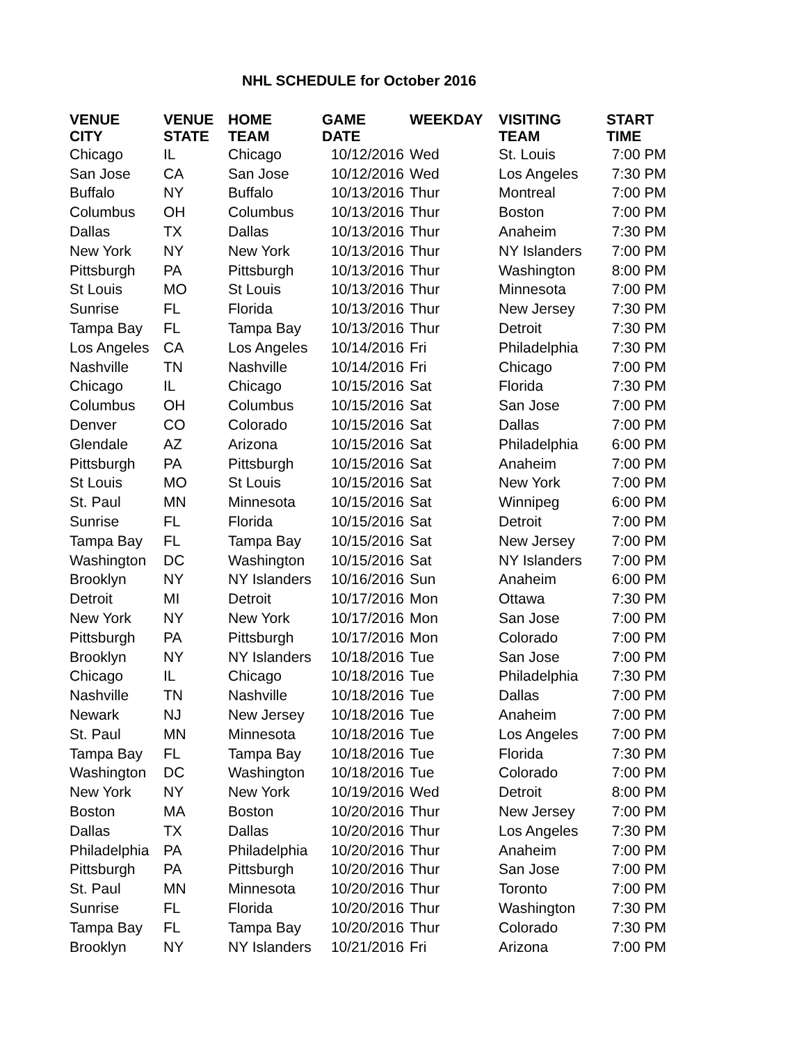NHL SCHEDULE for October 2016
| VENUE CITY | VENUE STATE | HOME TEAM | GAME DATE | WEEKDAY | VISITING TEAM | START TIME |
| --- | --- | --- | --- | --- | --- | --- |
| Chicago | IL | Chicago | 10/12/2016 | Wed | St. Louis | 7:00 PM |
| San Jose | CA | San Jose | 10/12/2016 | Wed | Los Angeles | 7:30 PM |
| Buffalo | NY | Buffalo | 10/13/2016 | Thur | Montreal | 7:00 PM |
| Columbus | OH | Columbus | 10/13/2016 | Thur | Boston | 7:00 PM |
| Dallas | TX | Dallas | 10/13/2016 | Thur | Anaheim | 7:30 PM |
| New York | NY | New York | 10/13/2016 | Thur | NY Islanders | 7:00 PM |
| Pittsburgh | PA | Pittsburgh | 10/13/2016 | Thur | Washington | 8:00 PM |
| St Louis | MO | St Louis | 10/13/2016 | Thur | Minnesota | 7:00 PM |
| Sunrise | FL | Florida | 10/13/2016 | Thur | New Jersey | 7:30 PM |
| Tampa Bay | FL | Tampa Bay | 10/13/2016 | Thur | Detroit | 7:30 PM |
| Los Angeles | CA | Los Angeles | 10/14/2016 | Fri | Philadelphia | 7:30 PM |
| Nashville | TN | Nashville | 10/14/2016 | Fri | Chicago | 7:00 PM |
| Chicago | IL | Chicago | 10/15/2016 | Sat | Florida | 7:30 PM |
| Columbus | OH | Columbus | 10/15/2016 | Sat | San Jose | 7:00 PM |
| Denver | CO | Colorado | 10/15/2016 | Sat | Dallas | 7:00 PM |
| Glendale | AZ | Arizona | 10/15/2016 | Sat | Philadelphia | 6:00 PM |
| Pittsburgh | PA | Pittsburgh | 10/15/2016 | Sat | Anaheim | 7:00 PM |
| St Louis | MO | St Louis | 10/15/2016 | Sat | New York | 7:00 PM |
| St. Paul | MN | Minnesota | 10/15/2016 | Sat | Winnipeg | 6:00 PM |
| Sunrise | FL | Florida | 10/15/2016 | Sat | Detroit | 7:00 PM |
| Tampa Bay | FL | Tampa Bay | 10/15/2016 | Sat | New Jersey | 7:00 PM |
| Washington | DC | Washington | 10/15/2016 | Sat | NY Islanders | 7:00 PM |
| Brooklyn | NY | NY Islanders | 10/16/2016 | Sun | Anaheim | 6:00 PM |
| Detroit | MI | Detroit | 10/17/2016 | Mon | Ottawa | 7:30 PM |
| New York | NY | New York | 10/17/2016 | Mon | San Jose | 7:00 PM |
| Pittsburgh | PA | Pittsburgh | 10/17/2016 | Mon | Colorado | 7:00 PM |
| Brooklyn | NY | NY Islanders | 10/18/2016 | Tue | San Jose | 7:00 PM |
| Chicago | IL | Chicago | 10/18/2016 | Tue | Philadelphia | 7:30 PM |
| Nashville | TN | Nashville | 10/18/2016 | Tue | Dallas | 7:00 PM |
| Newark | NJ | New Jersey | 10/18/2016 | Tue | Anaheim | 7:00 PM |
| St. Paul | MN | Minnesota | 10/18/2016 | Tue | Los Angeles | 7:00 PM |
| Tampa Bay | FL | Tampa Bay | 10/18/2016 | Tue | Florida | 7:30 PM |
| Washington | DC | Washington | 10/18/2016 | Tue | Colorado | 7:00 PM |
| New York | NY | New York | 10/19/2016 | Wed | Detroit | 8:00 PM |
| Boston | MA | Boston | 10/20/2016 | Thur | New Jersey | 7:00 PM |
| Dallas | TX | Dallas | 10/20/2016 | Thur | Los Angeles | 7:30 PM |
| Philadelphia | PA | Philadelphia | 10/20/2016 | Thur | Anaheim | 7:00 PM |
| Pittsburgh | PA | Pittsburgh | 10/20/2016 | Thur | San Jose | 7:00 PM |
| St. Paul | MN | Minnesota | 10/20/2016 | Thur | Toronto | 7:00 PM |
| Sunrise | FL | Florida | 10/20/2016 | Thur | Washington | 7:30 PM |
| Tampa Bay | FL | Tampa Bay | 10/20/2016 | Thur | Colorado | 7:30 PM |
| Brooklyn | NY | NY Islanders | 10/21/2016 | Fri | Arizona | 7:00 PM |